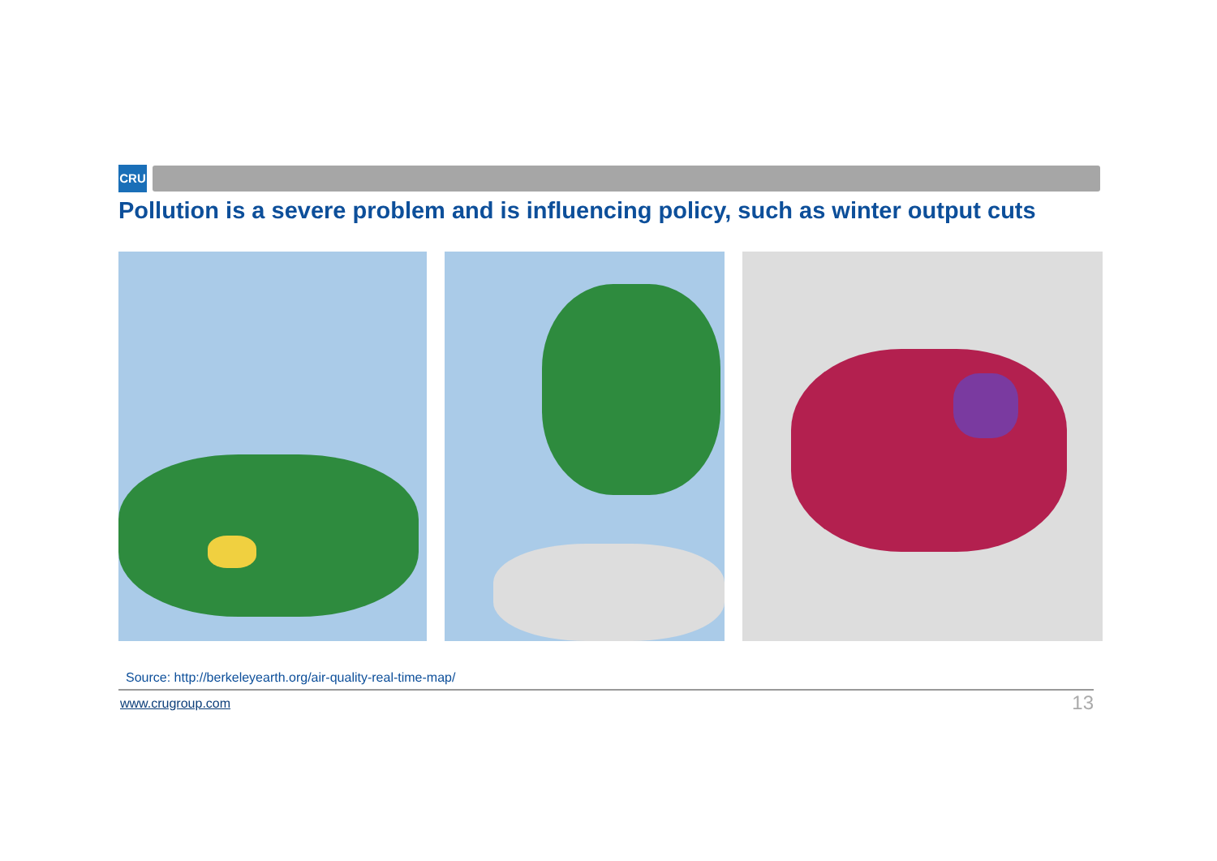CRU
Pollution is a severe problem and is influencing policy, such as winter output cuts
Source: http://berkeleyearth.org/air-quality-real-time-map/
www.crugroup.com 13